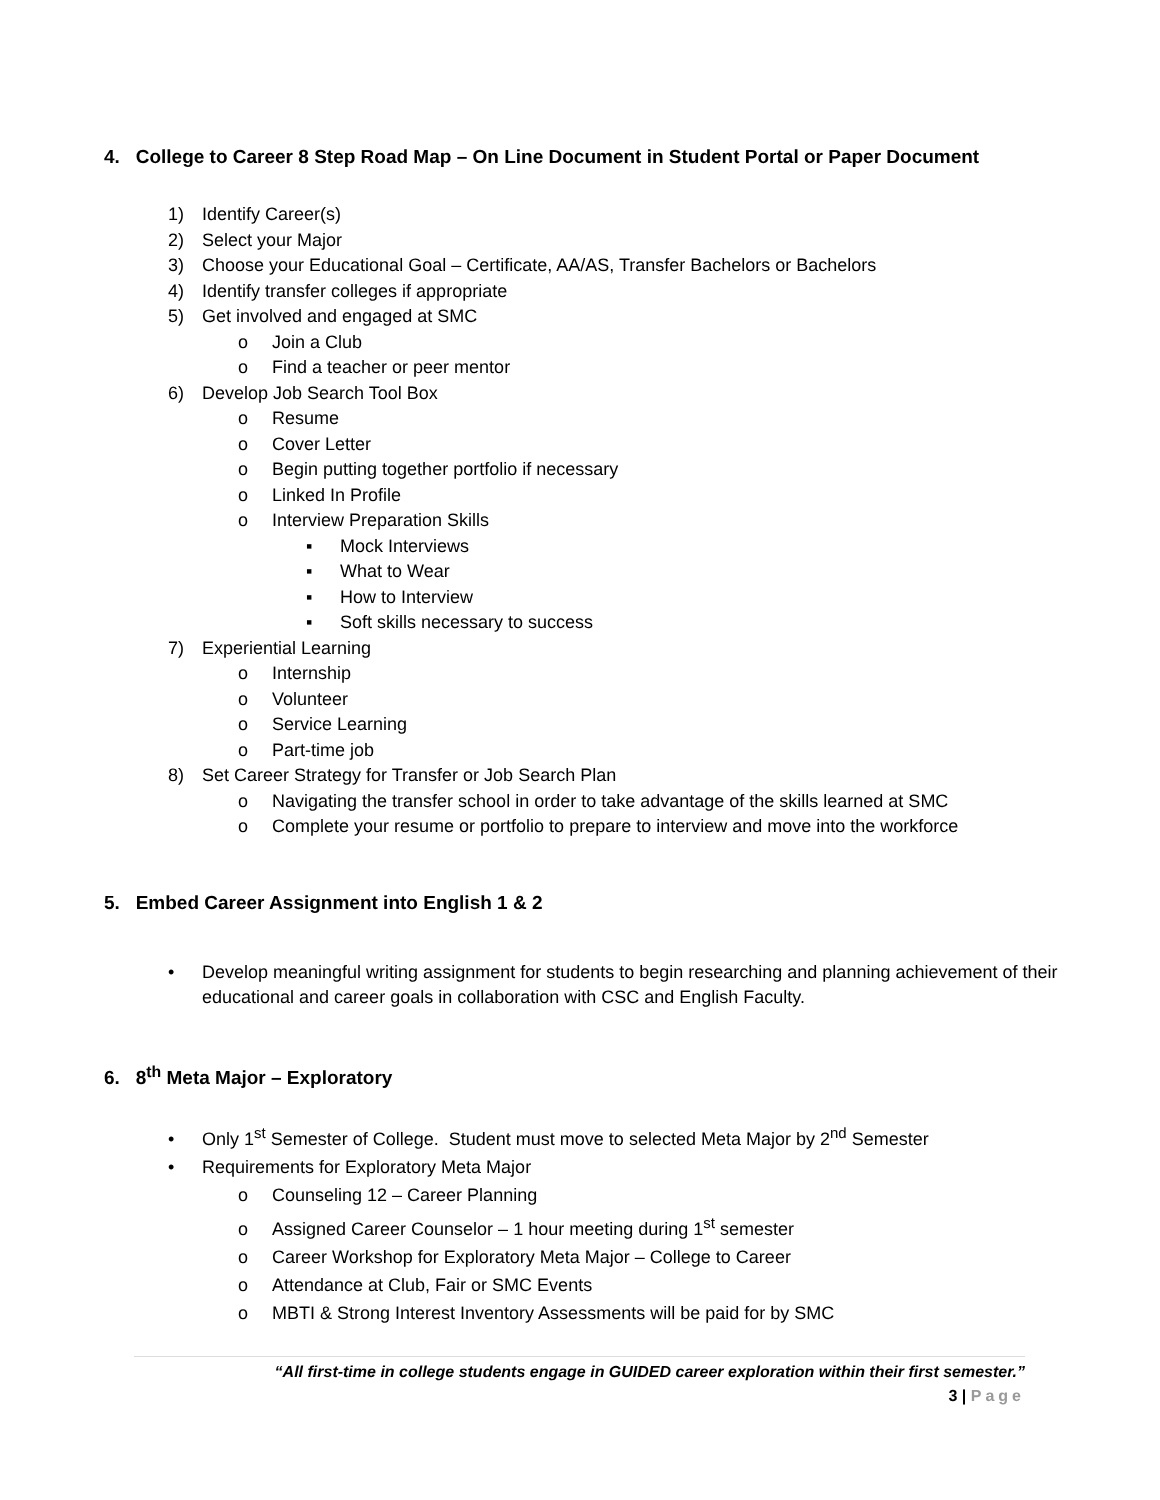4. College to Career 8 Step Road Map – On Line Document in Student Portal or Paper Document
1) Identify Career(s)
2) Select your Major
3) Choose your Educational Goal – Certificate, AA/AS, Transfer Bachelors or Bachelors
4) Identify transfer colleges if appropriate
5) Get involved and engaged at SMC
o Join a Club
o Find a teacher or peer mentor
6) Develop Job Search Tool Box
o Resume
o Cover Letter
o Begin putting together portfolio if necessary
o Linked In Profile
o Interview Preparation Skills
▪ Mock Interviews
▪ What to Wear
▪ How to Interview
▪ Soft skills necessary to success
7) Experiential Learning
o Internship
o Volunteer
o Service Learning
o Part-time job
8) Set Career Strategy for Transfer or Job Search Plan
o Navigating the transfer school in order to take advantage of the skills learned at SMC
o Complete your resume or portfolio to prepare to interview and move into the workforce
5. Embed Career Assignment into English 1 & 2
• Develop meaningful writing assignment for students to begin researching and planning achievement of their educational and career goals in collaboration with CSC and English Faculty.
6. 8<sup>th</sup> Meta Major – Exploratory
• Only 1<sup>st</sup> Semester of College. Student must move to selected Meta Major by 2<sup>nd</sup> Semester
• Requirements for Exploratory Meta Major
o Counseling 12 – Career Planning
o Assigned Career Counselor – 1 hour meeting during 1<sup>st</sup> semester
o Career Workshop for Exploratory Meta Major – College to Career
o Attendance at Club, Fair or SMC Events
o MBTI & Strong Interest Inventory Assessments will be paid for by SMC
“All first-time in college students engage in GUIDED career exploration within their first semester.”
3 | Page